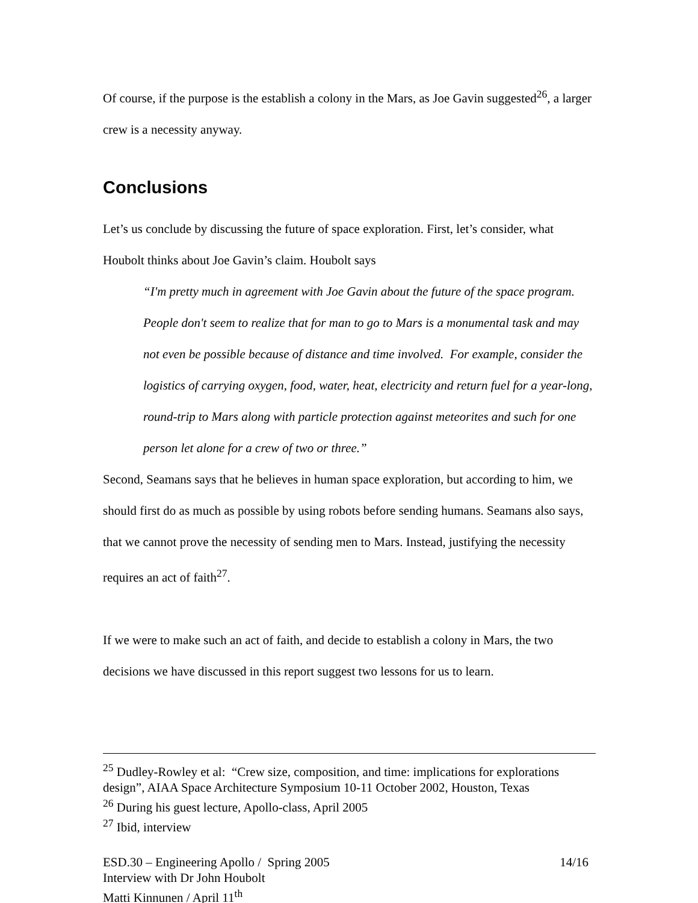Of course, if the purpose is the establish a colony in the Mars, as Joe Gavin suggested<sup>26</sup>, a larger crew is a necessity anyway.
Conclusions
Let’s us conclude by discussing the future of space exploration. First, let’s consider, what Houbolt thinks about Joe Gavin’s claim. Houbolt says
“I'm pretty much in agreement with Joe Gavin about the future of the space program. People don't seem to realize that for man to go to Mars is a monumental task and may not even be possible because of distance and time involved. For example, consider the logistics of carrying oxygen, food, water, heat, electricity and return fuel for a year-long, round-trip to Mars along with particle protection against meteorites and such for one person let alone for a crew of two or three.”
Second, Seamans says that he believes in human space exploration, but according to him, we should first do as much as possible by using robots before sending humans. Seamans also says, that we cannot prove the necessity of sending men to Mars. Instead, justifying the necessity requires an act of faith<sup>27</sup>.
If we were to make such an act of faith, and decide to establish a colony in Mars, the two decisions we have discussed in this report suggest two lessons for us to learn.
<sup>25</sup> Dudley-Rowley et al: “Crew size, composition, and time: implications for explorations design”, AIAA Space Architecture Symposium 10-11 October 2002, Houston, Texas
<sup>26</sup> During his guest lecture, Apollo-class, April 2005
<sup>27</sup> Ibid, interview
ESD.30 – Engineering Apollo / Spring 2005 14/16
Interview with Dr John Houbolt
Matti Kinnunen / April 11<sup>th</sup>